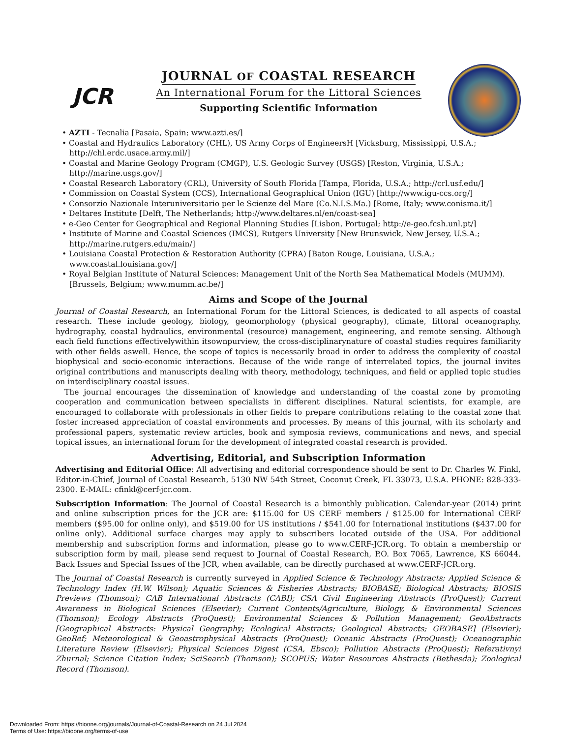JCR
JOURNAL OF COASTAL RESEARCH
An International Forum for the Littoral Sciences
Supporting Scientific Information
• AZTI - Tecnalia [Pasaia, Spain; www.azti.es/]
• Coastal and Hydraulics Laboratory (CHL), US Army Corps of EngineersH [Vicksburg, Mississippi, U.S.A.; http://chl.erdc.usace.army.mil/]
• Coastal and Marine Geology Program (CMGP), U.S. Geologic Survey (USGS) [Reston, Virginia, U.S.A.; http://marine.usgs.gov/]
• Coastal Research Laboratory (CRL), University of South Florida [Tampa, Florida, U.S.A.; http://crl.usf.edu/]
• Commission on Coastal System (CCS), International Geographical Union (IGU) [http://www.igu-ccs.org/]
• Consorzio Nazionale Interuniversitario per le Scienze del Mare (Co.N.I.S.Ma.) [Rome, Italy; www.conisma.it/]
• Deltares Institute [Delft, The Netherlands; http://www.deltares.nl/en/coast-sea]
• e-Geo Center for Geographical and Regional Planning Studies [Lisbon, Portugal; http://e-geo.fcsh.unl.pt/]
• Institute of Marine and Coastal Sciences (IMCS), Rutgers University [New Brunswick, New Jersey, U.S.A.; http://marine.rutgers.edu/main/]
• Louisiana Coastal Protection & Restoration Authority (CPRA) [Baton Rouge, Louisiana, U.S.A.; www.coastal.louisiana.gov/]
• Royal Belgian Institute of Natural Sciences: Management Unit of the North Sea Mathematical Models (MUMM). [Brussels, Belgium; www.mumm.ac.be/]
Aims and Scope of the Journal
Journal of Coastal Research, an International Forum for the Littoral Sciences, is dedicated to all aspects of coastal research. These include geology, biology, geomorphology (physical geography), climate, littoral oceanography, hydrography, coastal hydraulics, environmental (resource) management, engineering, and remote sensing. Although each field functions effectivelywithin itsownpurview, the cross-disciplinarynature of coastal studies requires familiarity with other fields aswell. Hence, the scope of topics is necessarily broad in order to address the complexity of coastal biophysical and socio-economic interactions. Because of the wide range of interrelated topics, the journal invites original contributions and manuscripts dealing with theory, methodology, techniques, and field or applied topic studies on interdisciplinary coastal issues.
The journal encourages the dissemination of knowledge and understanding of the coastal zone by promoting cooperation and communication between specialists in different disciplines. Natural scientists, for example, are encouraged to collaborate with professionals in other fields to prepare contributions relating to the coastal zone that foster increased appreciation of coastal environments and processes. By means of this journal, with its scholarly and professional papers, systematic review articles, book and symposia reviews, communications and news, and special topical issues, an international forum for the development of integrated coastal research is provided.
Advertising, Editorial, and Subscription Information
Advertising and Editorial Office: All advertising and editorial correspondence should be sent to Dr. Charles W. Finkl, Editor-in-Chief, Journal of Coastal Research, 5130 NW 54th Street, Coconut Creek, FL 33073, U.S.A. PHONE: 828-333-2300. E-MAIL: cfinkl@cerf-jcr.com.
Subscription Information: The Journal of Coastal Research is a bimonthly publication. Calendar-year (2014) print and online subscription prices for the JCR are: $115.00 for US CERF members / $125.00 for International CERF members ($95.00 for online only), and $519.00 for US institutions / $541.00 for International institutions ($437.00 for online only). Additional surface charges may apply to subscribers located outside of the USA. For additional membership and subscription forms and information, please go to www.CERF-JCR.org. To obtain a membership or subscription form by mail, please send request to Journal of Coastal Research, P.O. Box 7065, Lawrence, KS 66044. Back Issues and Special Issues of the JCR, when available, can be directly purchased at www.CERF-JCR.org.
The Journal of Coastal Research is currently surveyed in Applied Science & Technology Abstracts; Applied Science & Technology Index (H.W. Wilson); Aquatic Sciences & Fisheries Abstracts; BIOBASE; Biological Abstracts; BIOSIS Previews (Thomson); CAB International Abstracts (CABI); CSA Civil Engineering Abstracts (ProQuest); Current Awareness in Biological Sciences (Elsevier); Current Contents/Agriculture, Biology, & Environmental Sciences (Thomson); Ecology Abstracts (ProQuest); Environmental Sciences & Pollution Management; GeoAbstracts [Geographical Abstracts: Physical Geography; Ecological Abstracts; Geological Abstracts; GEOBASE] (Elsevier); GeoRef; Meteorological & Geoastrophysical Abstracts (ProQuest); Oceanic Abstracts (ProQuest); Oceanographic Literature Review (Elsevier); Physical Sciences Digest (CSA, Ebsco); Pollution Abstracts (ProQuest); Referativnyi Zhurnal; Science Citation Index; SciSearch (Thomson); SCOPUS; Water Resources Abstracts (Bethesda); Zoological Record (Thomson).
Downloaded From: https://bioone.org/journals/Journal-of-Coastal-Research on 24 Jul 2024
Terms of Use: https://bioone.org/terms-of-use